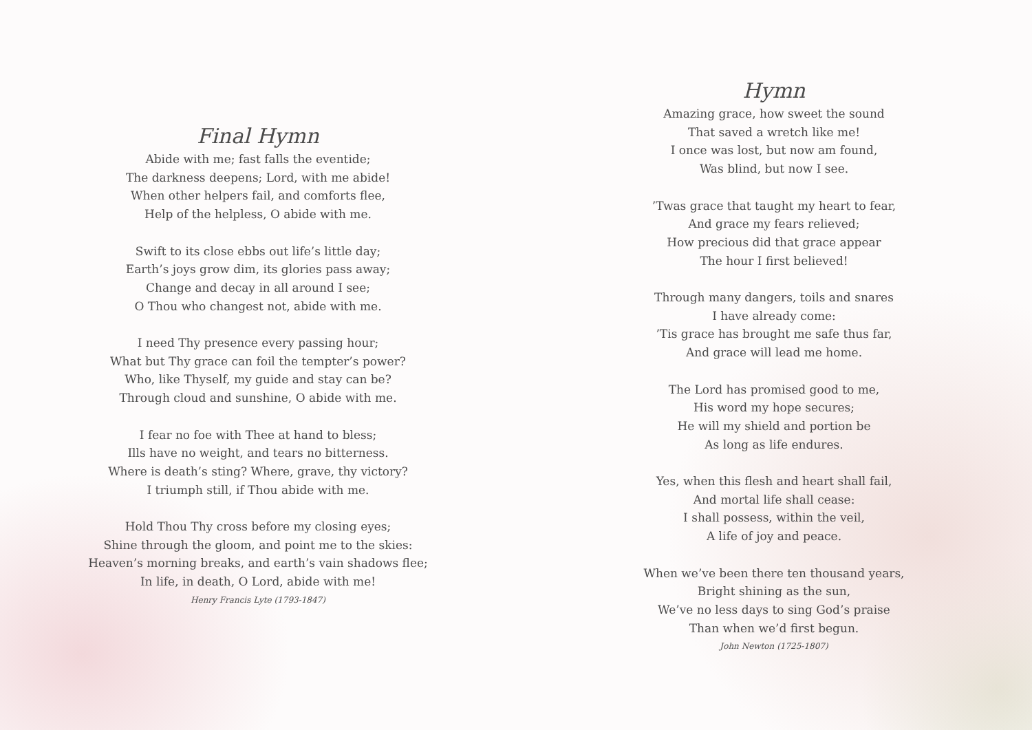Final Hymn
Abide with me; fast falls the eventide;
The darkness deepens; Lord, with me abide!
When other helpers fail, and comforts flee,
Help of the helpless, O abide with me.
Swift to its close ebbs out life’s little day;
Earth’s joys grow dim, its glories pass away;
Change and decay in all around I see;
O Thou who changest not, abide with me.
I need Thy presence every passing hour;
What but Thy grace can foil the tempter’s power?
Who, like Thyself, my guide and stay can be?
Through cloud and sunshine, O abide with me.
I fear no foe with Thee at hand to bless;
Ills have no weight, and tears no bitterness.
Where is death’s sting? Where, grave, thy victory?
I triumph still, if Thou abide with me.
Hold Thou Thy cross before my closing eyes;
Shine through the gloom, and point me to the skies:
Heaven’s morning breaks, and earth’s vain shadows flee;
In life, in death, O Lord, abide with me!
Henry Francis Lyte (1793-1847)
Hymn
Amazing grace, how sweet the sound
That saved a wretch like me!
I once was lost, but now am found,
Was blind, but now I see.
’Twas grace that taught my heart to fear,
And grace my fears relieved;
How precious did that grace appear
The hour I first believed!
Through many dangers, toils and snares
I have already come:
’Tis grace has brought me safe thus far,
And grace will lead me home.
The Lord has promised good to me,
His word my hope secures;
He will my shield and portion be
As long as life endures.
Yes, when this flesh and heart shall fail,
And mortal life shall cease:
I shall possess, within the veil,
A life of joy and peace.
When we’ve been there ten thousand years,
Bright shining as the sun,
We’ve no less days to sing God’s praise
Than when we’d first begun.
John Newton (1725-1807)